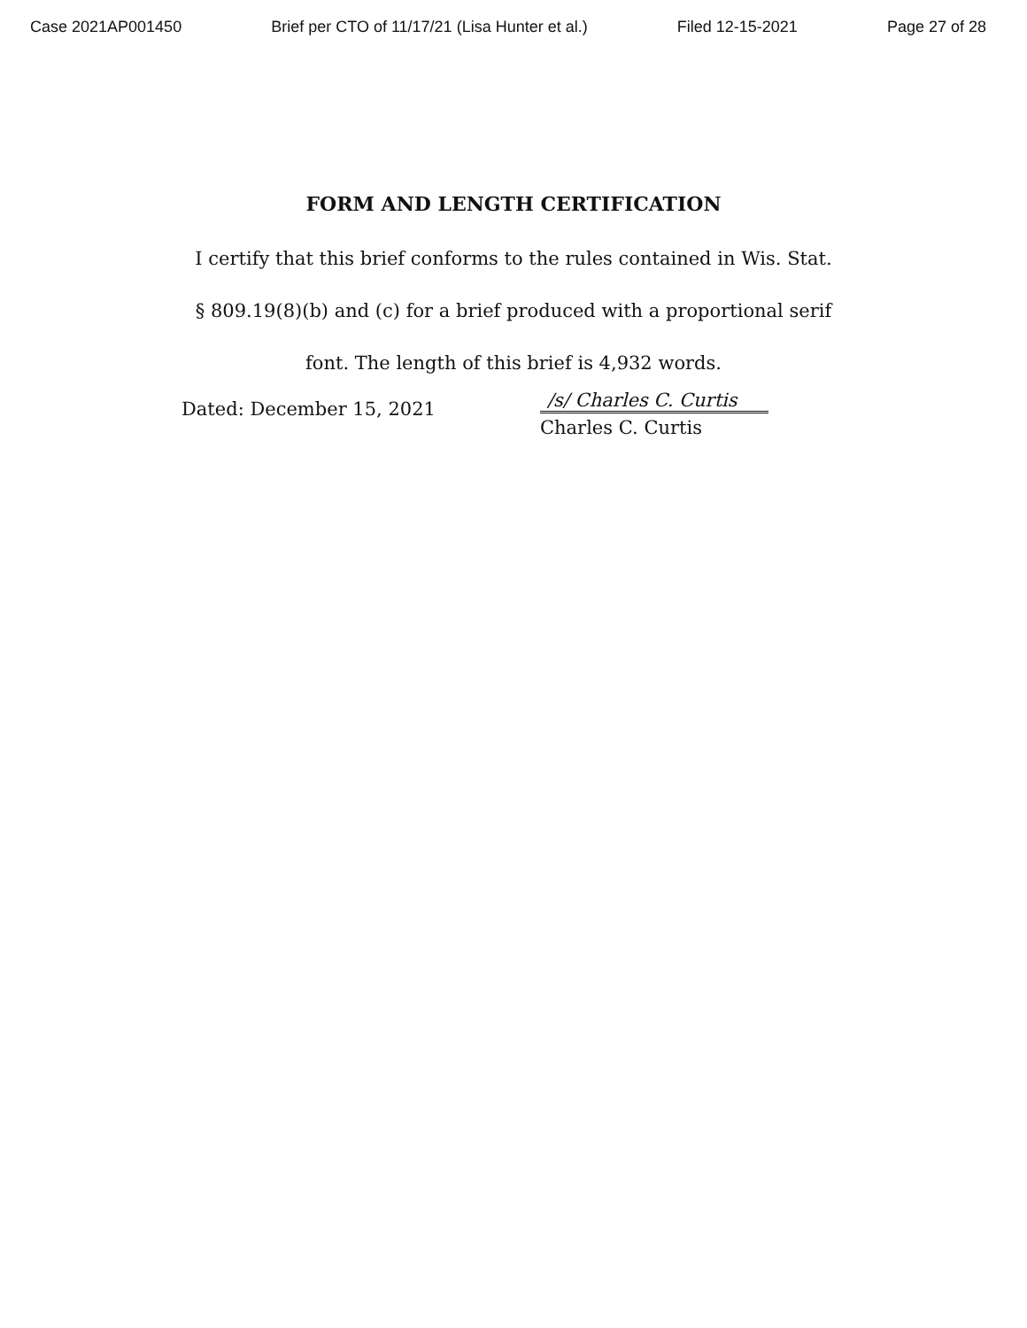Case 2021AP001450 Brief per CTO of 11/17/21 (Lisa Hunter et al.) Filed 12-15-2021 Page 27 of 28
FORM AND LENGTH CERTIFICATION
I certify that this brief conforms to the rules contained in Wis. Stat. § 809.19(8)(b) and (c) for a brief produced with a proportional serif font. The length of this brief is 4,932 words.
Dated: December 15, 2021
/s/ Charles C. Curtis
Charles C. Curtis